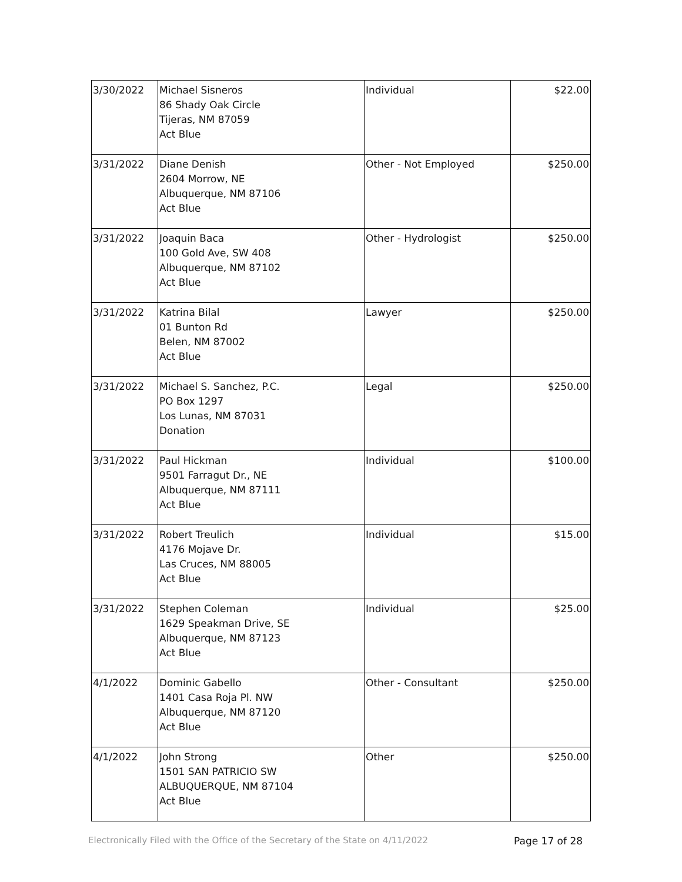| 3/30/2022 | Michael Sisneros 86 Shady Oak Circle Tijeras, NM 87059 Act Blue | Individual | $22.00 |
| 3/31/2022 | Diane Denish 2604 Morrow, NE Albuquerque, NM 87106 Act Blue | Other - Not Employed | $250.00 |
| 3/31/2022 | Joaquin Baca 100 Gold Ave, SW 408 Albuquerque, NM 87102 Act Blue | Other - Hydrologist | $250.00 |
| 3/31/2022 | Katrina Bilal 01 Bunton Rd Belen, NM 87002 Act Blue | Lawyer | $250.00 |
| 3/31/2022 | Michael S. Sanchez, P.C. PO Box 1297 Los Lunas, NM 87031 Donation | Legal | $250.00 |
| 3/31/2022 | Paul Hickman 9501 Farragut Dr., NE Albuquerque, NM 87111 Act Blue | Individual | $100.00 |
| 3/31/2022 | Robert Treulich 4176 Mojave Dr. Las Cruces, NM 88005 Act Blue | Individual | $15.00 |
| 3/31/2022 | Stephen Coleman 1629 Speakman Drive, SE Albuquerque, NM 87123 Act Blue | Individual | $25.00 |
| 4/1/2022 | Dominic Gabello 1401 Casa Roja Pl. NW Albuquerque, NM 87120 Act Blue | Other - Consultant | $250.00 |
| 4/1/2022 | John Strong 1501 SAN PATRICIO SW ALBUQUERQUE, NM 87104 Act Blue | Other | $250.00 |
Electronically Filed with the Office of the Secretary of the State on 4/11/2022
Page 17 of 28